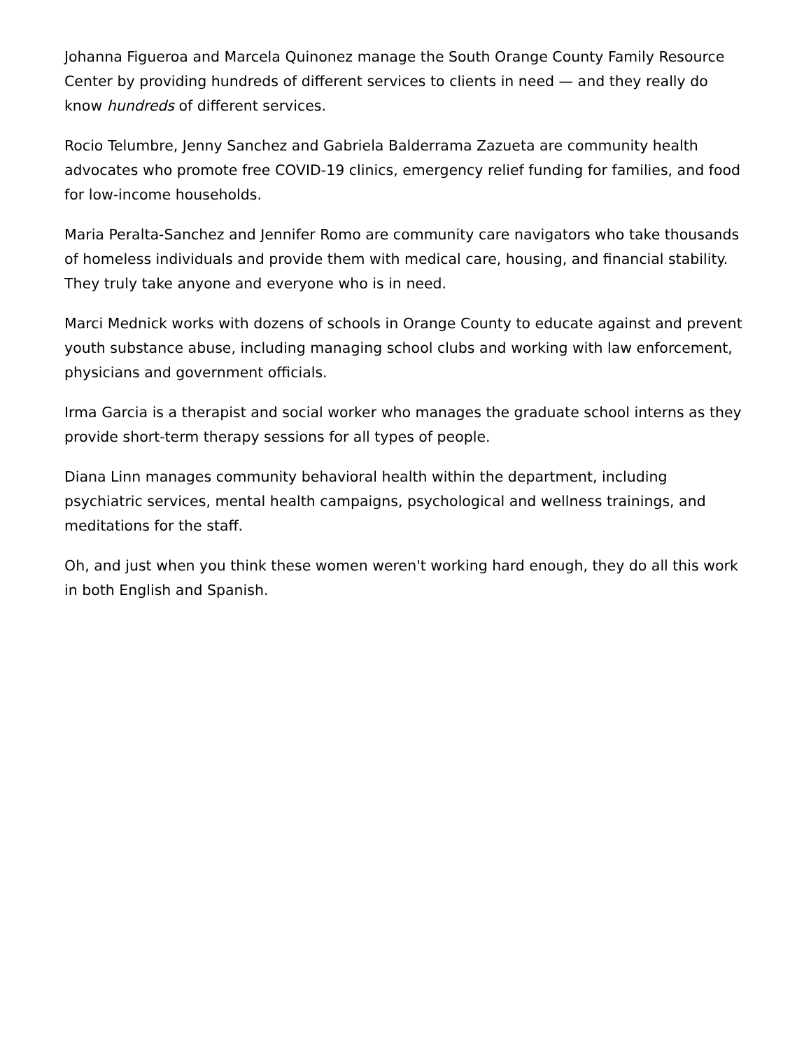Johanna Figueroa and Marcela Quinonez manage the South Orange County Family Resource Center by providing hundreds of different services to clients in need — and they really do know hundreds of different services.
Rocio Telumbre, Jenny Sanchez and Gabriela Balderrama Zazueta are community health advocates who promote free COVID-19 clinics, emergency relief funding for families, and food for low-income households.
Maria Peralta-Sanchez and Jennifer Romo are community care navigators who take thousands of homeless individuals and provide them with medical care, housing, and financial stability. They truly take anyone and everyone who is in need.
Marci Mednick works with dozens of schools in Orange County to educate against and prevent youth substance abuse, including managing school clubs and working with law enforcement, physicians and government officials.
Irma Garcia is a therapist and social worker who manages the graduate school interns as they provide short-term therapy sessions for all types of people.
Diana Linn manages community behavioral health within the department, including psychiatric services, mental health campaigns, psychological and wellness trainings, and meditations for the staff.
Oh, and just when you think these women weren't working hard enough, they do all this work in both English and Spanish.